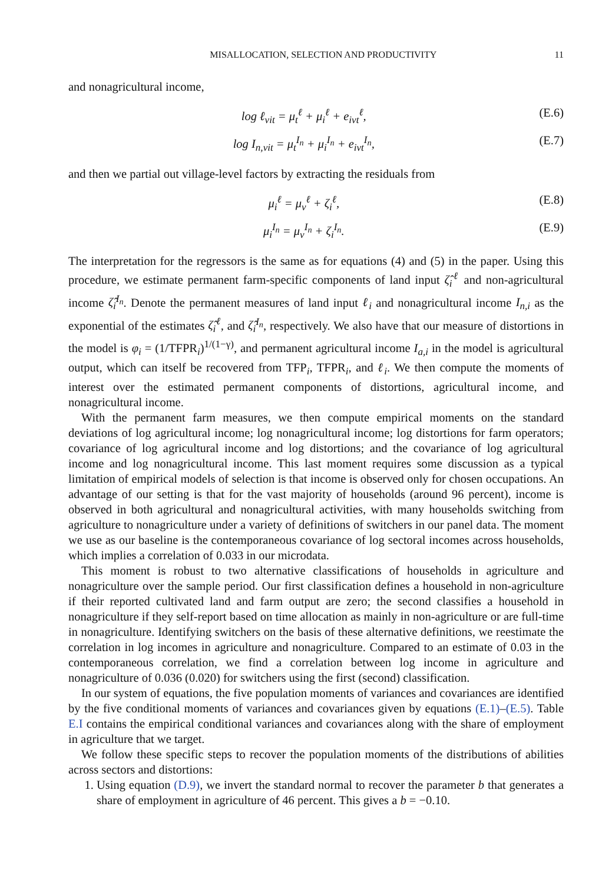MISALLOCATION, SELECTION AND PRODUCTIVITY 11
and nonagricultural income,
log ℓ<sub>vit</sub> = μ<sub>t</sub><sup>ℓ</sup> + μ<sub>i</sub><sup>ℓ</sup> + e<sub>ivt</sub><sup>ℓ</sup>, (E.6)
log I<sub>n,vit</sub> = μ<sub>t</sub><sup>I<sub>n</sub></sup> + μ<sub>i</sub><sup>I<sub>n</sub></sup> + e<sub>ivt</sub><sup>I<sub>n</sub></sup>, (E.7)
and then we partial out village-level factors by extracting the residuals from
μ<sub>i</sub><sup>ℓ</sup> = μ<sub>v</sub><sup>ℓ</sup> + ζ<sub>i</sub><sup>ℓ</sup>, (E.8)
μ<sub>i</sub><sup>I<sub>n</sub></sup> = μ<sub>v</sub><sup>I<sub>n</sub></sup> + ζ<sub>i</sub><sup>I<sub>n</sub></sup>. (E.9)
The interpretation for the regressors is the same as for equations (4) and (5) in the paper. Using this procedure, we estimate permanent farm-specific components of land input ζ̂<sub>i</sub><sup>ℓ</sup> and non-agricultural income ζ̂<sub>i</sub><sup>I<sub>n</sub></sup>. Denote the permanent measures of land input ℓ<sub>i</sub> and nonagricultural income I<sub>n,i</sub> as the exponential of the estimates ζ̂<sub>i</sub><sup>ℓ</sup>, and ζ̂<sub>i</sub><sup>I<sub>n</sub></sup>, respectively. We also have that our measure of distortions in the model is φ<sub>i</sub> = (1/TFPR<sub>i</sub>)<sup>1/(1−γ)</sup>, and permanent agricultural income I<sub>a,i</sub> in the model is agricultural output, which can itself be recovered from TFP<sub>i</sub>, TFPR<sub>i</sub>, and ℓ<sub>i</sub>. We then compute the moments of interest over the estimated permanent components of distortions, agricultural income, and nonagricultural income.
With the permanent farm measures, we then compute empirical moments on the standard deviations of log agricultural income; log nonagricultural income; log distortions for farm operators; covariance of log agricultural income and log distortions; and the covariance of log agricultural income and log nonagricultural income. This last moment requires some discussion as a typical limitation of empirical models of selection is that income is observed only for chosen occupations. An advantage of our setting is that for the vast majority of households (around 96 percent), income is observed in both agricultural and nonagricultural activities, with many households switching from agriculture to nonagriculture under a variety of definitions of switchers in our panel data. The moment we use as our baseline is the contemporaneous covariance of log sectoral incomes across households, which implies a correlation of 0.033 in our microdata.
This moment is robust to two alternative classifications of households in agriculture and nonagriculture over the sample period. Our first classification defines a household in non-agriculture if their reported cultivated land and farm output are zero; the second classifies a household in nonagriculture if they self-report based on time allocation as mainly in non-agriculture or are full-time in nonagriculture. Identifying switchers on the basis of these alternative definitions, we reestimate the correlation in log incomes in agriculture and nonagriculture. Compared to an estimate of 0.03 in the contemporaneous correlation, we find a correlation between log income in agriculture and nonagriculture of 0.036 (0.020) for switchers using the first (second) classification.
In our system of equations, the five population moments of variances and covariances are identified by the five conditional moments of variances and covariances given by equations (E.1)–(E.5). Table E.I contains the empirical conditional variances and covariances along with the share of employment in agriculture that we target.
We follow these specific steps to recover the population moments of the distributions of abilities across sectors and distortions:
1. Using equation (D.9), we invert the standard normal to recover the parameter b that generates a share of employment in agriculture of 46 percent. This gives a b = −0.10.